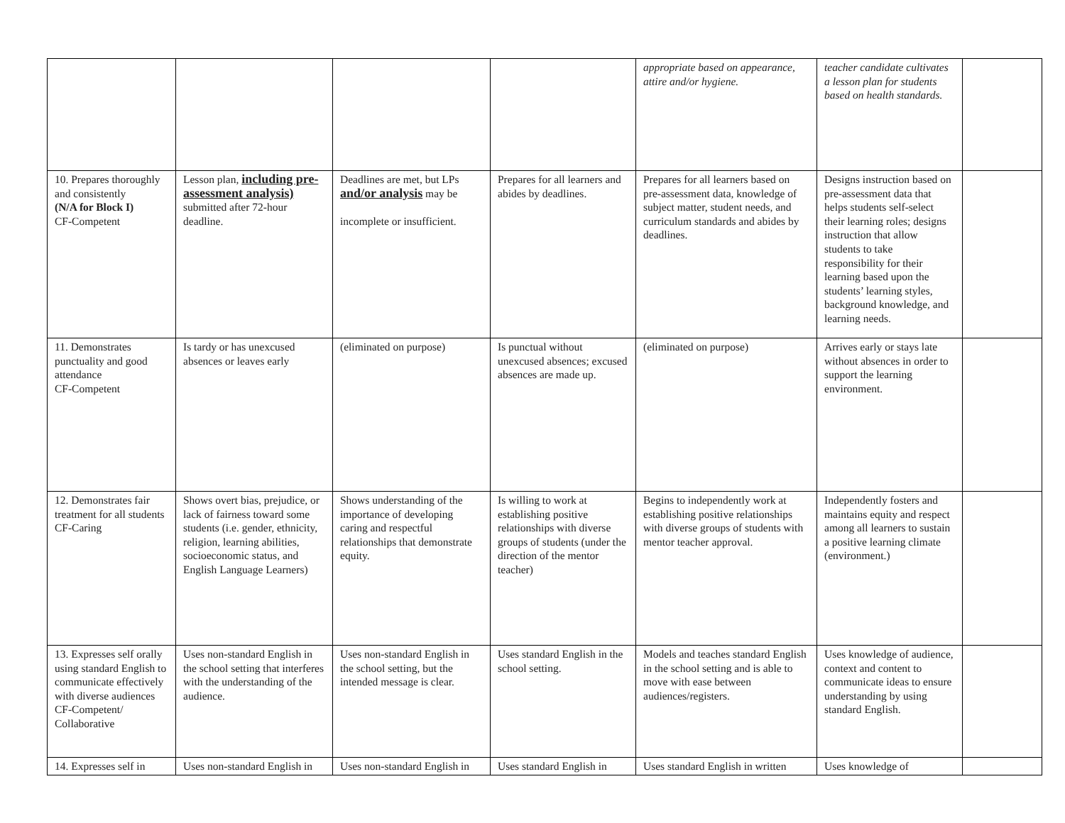| | | | | appropriate based on appearance, attire and/or hygiene. | teacher candidate cultivates a lesson plan for students based on health standards. | |
| 10. Prepares thoroughly and consistently (N/A for Block I) CF-Competent | Lesson plan, including pre-assessment analysis) submitted after 72-hour deadline. | Deadlines are met, but LPs and/or analysis may be incomplete or insufficient. | Prepares for all learners and abides by deadlines. | Prepares for all learners based on pre-assessment data, knowledge of subject matter, student needs, and curriculum standards and abides by deadlines. | Designs instruction based on pre-assessment data that helps students self-select their learning roles; designs instruction that allow students to take responsibility for their learning based upon the students’ learning styles, background knowledge, and learning needs. | |
| 11. Demonstrates punctuality and good attendance CF-Competent | Is tardy or has unexcused absences or leaves early | (eliminated on purpose) | Is punctual without unexcused absences; excused absences are made up. | (eliminated on purpose) | Arrives early or stays late without absences in order to support the learning environment. | |
| 12. Demonstrates fair treatment for all students CF-Caring | Shows overt bias, prejudice, or lack of fairness toward some students (i.e. gender, ethnicity, religion, learning abilities, socioeconomic status, and English Language Learners) | Shows understanding of the importance of developing caring and respectful relationships that demonstrate equity. | Is willing to work at establishing positive relationships with diverse groups of students (under the direction of the mentor teacher) | Begins to independently work at establishing positive relationships with diverse groups of students with mentor teacher approval. | Independently fosters and maintains equity and respect among all learners to sustain a positive learning climate (environment.) | |
| 13. Expresses self orally using standard English to communicate effectively with diverse audiences CF-Competent/ Collaborative | Uses non-standard English in the school setting that interferes with the understanding of the audience. | Uses non-standard English in the school setting, but the intended message is clear. | Uses standard English in the school setting. | Models and teaches standard English in the school setting and is able to move with ease between audiences/registers. | Uses knowledge of audience, context and content to communicate ideas to ensure understanding by using standard English. | |
| 14. Expresses self in | Uses non-standard English in | Uses non-standard English in | Uses standard English in | Uses standard English in written | Uses knowledge of | |